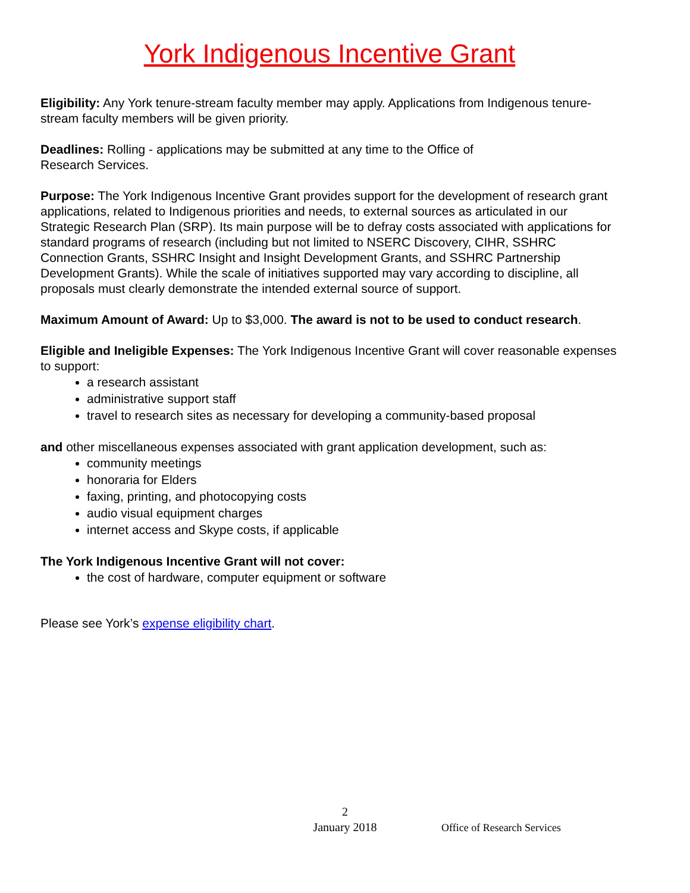York Indigenous Incentive Grant
Eligibility: Any York tenure-stream faculty member may apply. Applications from Indigenous tenure-stream faculty members will be given priority.
Deadlines: Rolling - applications may be submitted at any time to the Office of
Research Services.
Purpose: The York Indigenous Incentive Grant provides support for the development of research grant applications, related to Indigenous priorities and needs, to external sources as articulated in our Strategic Research Plan (SRP). Its main purpose will be to defray costs associated with applications for standard programs of research (including but not limited to NSERC Discovery, CIHR, SSHRC Connection Grants, SSHRC Insight and Insight Development Grants, and SSHRC Partnership Development Grants). While the scale of initiatives supported may vary according to discipline, all proposals must clearly demonstrate the intended external source of support.
Maximum Amount of Award: Up to $3,000. The award is not to be used to conduct research.
Eligible and Ineligible Expenses: The York Indigenous Incentive Grant will cover reasonable expenses to support:
a research assistant
administrative support staff
travel to research sites as necessary for developing a community-based proposal
and other miscellaneous expenses associated with grant application development, such as:
community meetings
honoraria for Elders
faxing, printing, and photocopying costs
audio visual equipment charges
internet access and Skype costs, if applicable
The York Indigenous Incentive Grant will not cover:
the cost of hardware, computer equipment or software
Please see York’s expense eligibility chart.
2
January 2018
Office of Research Services